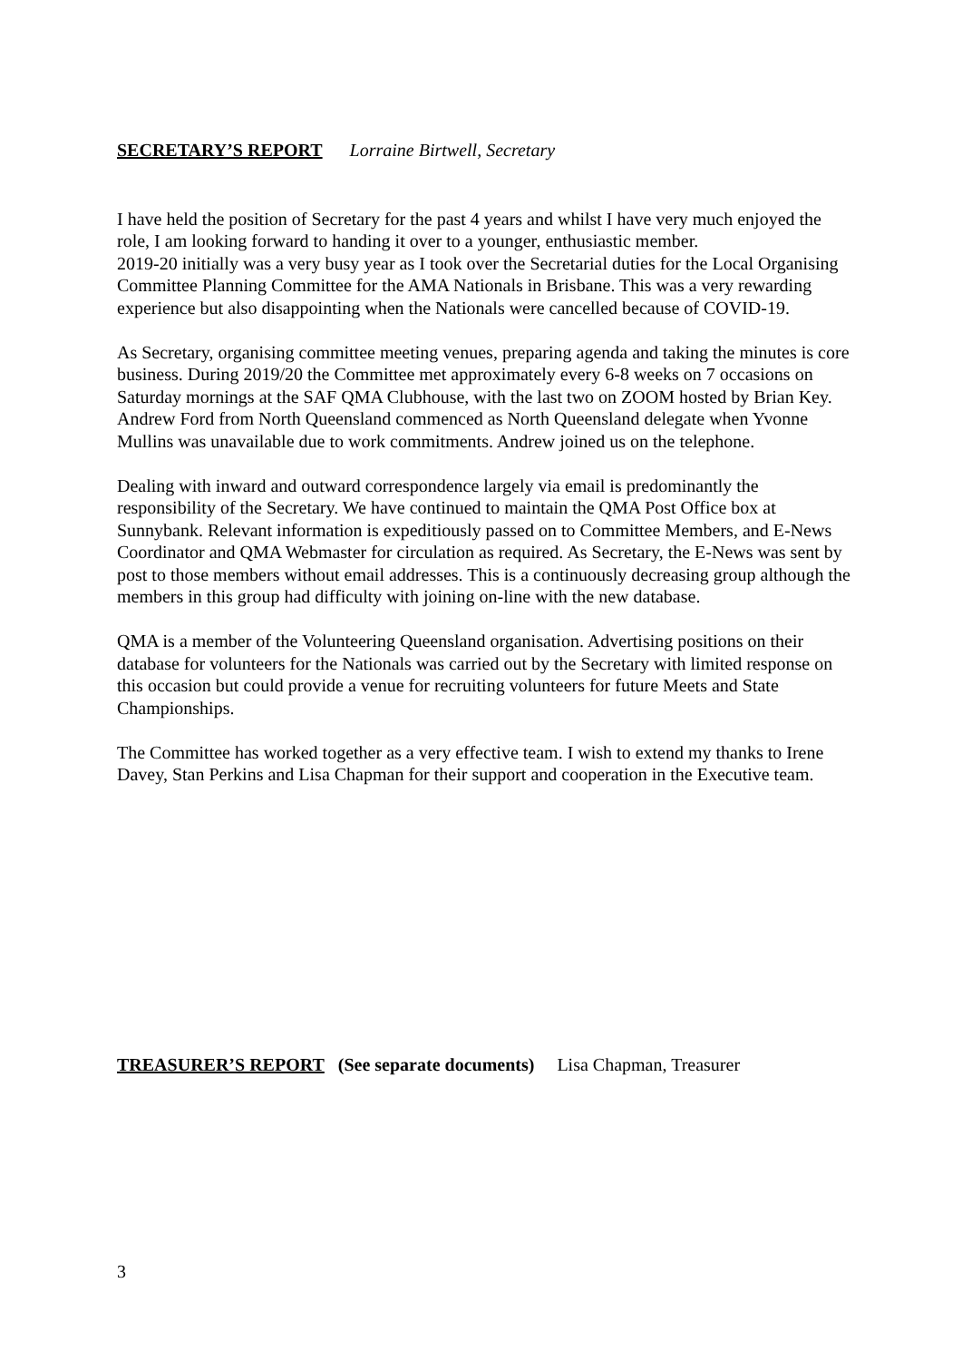SECRETARY’S REPORT Lorraine Birtwell, Secretary
I have held the position of Secretary for the past 4 years and whilst I have very much enjoyed the role, I am looking forward to handing it over to a younger, enthusiastic member.
2019-20 initially was a very busy year as I took over the Secretarial duties for the Local Organising Committee Planning Committee for the AMA Nationals in Brisbane. This was a very rewarding experience but also disappointing when the Nationals were cancelled because of COVID-19.
As Secretary, organising committee meeting venues, preparing agenda and taking the minutes is core business. During 2019/20 the Committee met approximately every 6-8 weeks on 7 occasions on Saturday mornings at the SAF QMA Clubhouse, with the last two on ZOOM hosted by Brian Key. Andrew Ford from North Queensland commenced as North Queensland delegate when Yvonne Mullins was unavailable due to work commitments. Andrew joined us on the telephone.
Dealing with inward and outward correspondence largely via email is predominantly the responsibility of the Secretary. We have continued to maintain the QMA Post Office box at Sunnybank. Relevant information is expeditiously passed on to Committee Members, and E-News Coordinator and QMA Webmaster for circulation as required. As Secretary, the E-News was sent by post to those members without email addresses. This is a continuously decreasing group although the members in this group had difficulty with joining on-line with the new database.
QMA is a member of the Volunteering Queensland organisation. Advertising positions on their database for volunteers for the Nationals was carried out by the Secretary with limited response on this occasion but could provide a venue for recruiting volunteers for future Meets and State Championships.
The Committee has worked together as a very effective team. I wish to extend my thanks to Irene Davey, Stan Perkins and Lisa Chapman for their support and cooperation in the Executive team.
TREASURER’S REPORT (See separate documents) Lisa Chapman, Treasurer
3